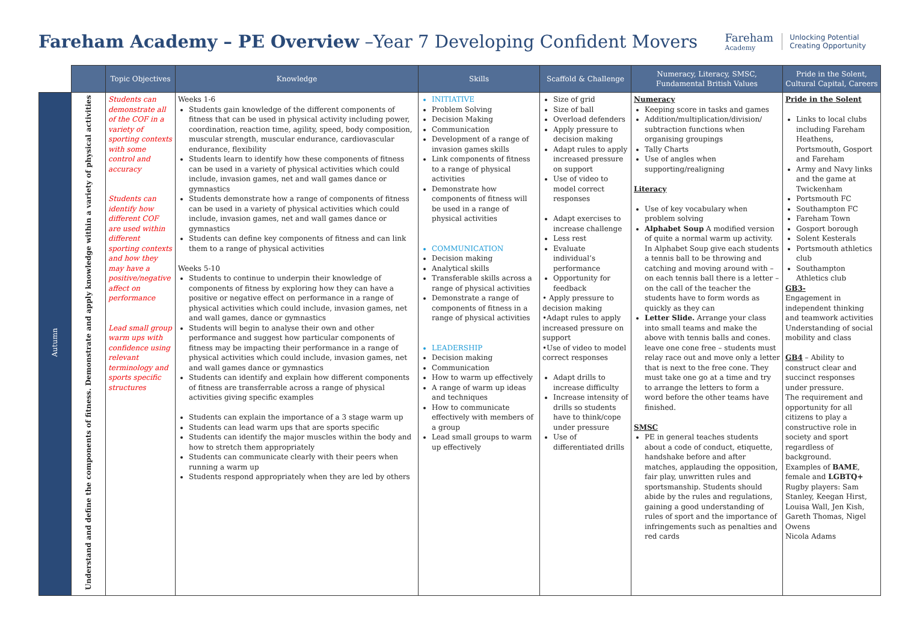Fareham Academy – PE Overview –Year 7 Developing Confident Movers
Fareham
Academy
Unlocking Potential
Creating Opportunity
| | | Topic Objectives | Knowledge | Skills | Scaffold & Challenge | Numeracy, Literacy, SMSC, Fundamental British Values | Pride in the Solent, Cultural Capital, Careers |
| --- | --- | --- | --- | --- | --- | --- | --- |
| Autumn | Understand and define the components of fitness. Demonstrate and apply knowledge within a variety of physical activities | Students can demonstrate all of the COF in a variety of sporting contexts with some control and accuracy Students can identify how different COF are used within different sporting contexts and how they may have a positive/negative affect on performance Lead small group warm ups with confidence using relevant terminology and sports specific structures | Weeks 1-6 Students gain knowledge of the different components of fitness that can be used in physical activity including power, coordination, reaction time, agility, speed, body composition, muscular strength, muscular endurance, cardiovascular endurance, flexibility Students learn to identify how these components of fitness can be used in a variety of physical activities which could include, invasion games, net and wall games dance or gymnastics Students demonstrate how a range of components of fitness can be used in a variety of physical activities which could include, invasion games, net and wall games dance or gymnastics Students can define key components of fitness and can link them to a range of physical activities Weeks 5-10 Students to continue to underpin their knowledge of components of fitness by exploring how they can have a positive or negative effect on performance in a range of physical activities which could include, invasion games, net and wall games, dance or gymnastics Students will begin to analyse their own and other performance and suggest how particular components of fitness may be impacting their performance in a range of physical activities which could include, invasion games, net and wall games dance or gymnastics Students can identify and explain how different components of fitness are transferrable across a range of physical activities giving specific examples Students can explain the importance of a 3 stage warm up Students can lead warm ups that are sports specific Students can identify the major muscles within the body and how to stretch them appropriately Students can communicate clearly with their peers when running a warm up Students respond appropriately when they are led by others | INITIATIVE Problem Solving Decision Making Communication Development of a range of invasion games skills Link components of fitness to a range of physical activities Demonstrate how components of fitness will be used in a range of physical activities COMMUNICATION Decision making Analytical skills Transferable skills across a range of physical activities Demonstrate a range of components of fitness in a range of physical activities LEADERSHIP Decision making Communication How to warm up effectively A range of warm up ideas and techniques How to communicate effectively with members of a group Lead small groups to warm up effectively | Size of grid Size of ball Overload defenders Apply pressure to decision making Adapt rules to apply increased pressure on support Use of video to model correct responses Adapt exercises to increase challenge Less rest Evaluate individual’s performance Opportunity for feedback • Apply pressure to decision making •Adapt rules to apply increased pressure on support •Use of video to model correct responses Adapt drills to increase difficulty Increase intensity of drills so students have to think/cope under pressure Use of differentiated drills | Numeracy Keeping score in tasks and games Addition/multiplication/division/ subtraction functions when organising groupings Tally Charts Use of angles when supporting/realigning Literacy Use of key vocabulary when problem solving Alphabet Soup A modified version of quite a normal warm up activity. In Alphabet Soup give each students a tennis ball to be throwing and catching and moving around with – on each tennis ball there is a letter – on the call of the teacher the students have to form words as quickly as they can Letter Slide. Arrange your class into small teams and make the above with tennis balls and cones. leave one cone free – students must relay race out and move only a letter that is next to the free cone. They must take one go at a time and try to arrange the letters to form a word before the other teams have finished. SMSC PE in general teaches students about a code of conduct, etiquette, handshake before and after matches, applauding the opposition, fair play, unwritten rules and sportsmanship. Students should abide by the rules and regulations, gaining a good understanding of rules of sport and the importance of infringements such as penalties and red cards | Pride in the Solent Links to local clubs including Fareham Heathens, Portsmouth, Gosport and Fareham Army and Navy links and the game at Twickenham Portsmouth FC Southampton FC Fareham Town Gosport borough Solent Kesterals Portsmouth athletics club Southampton Athletics club GB3- Engagement in independent thinking and teamwork activities Understanding of social mobility and class GB4 – Ability to construct clear and succinct responses under pressure. The requirement and opportunity for all citizens to play a constructive role in society and sport regardless of background. Examples of BAME , female and LGBTQ+ Rugby players: Sam Stanley, Keegan Hirst, Louisa Wall, Jen Kish, Gareth Thomas, Nigel Owens Nicola Adams |